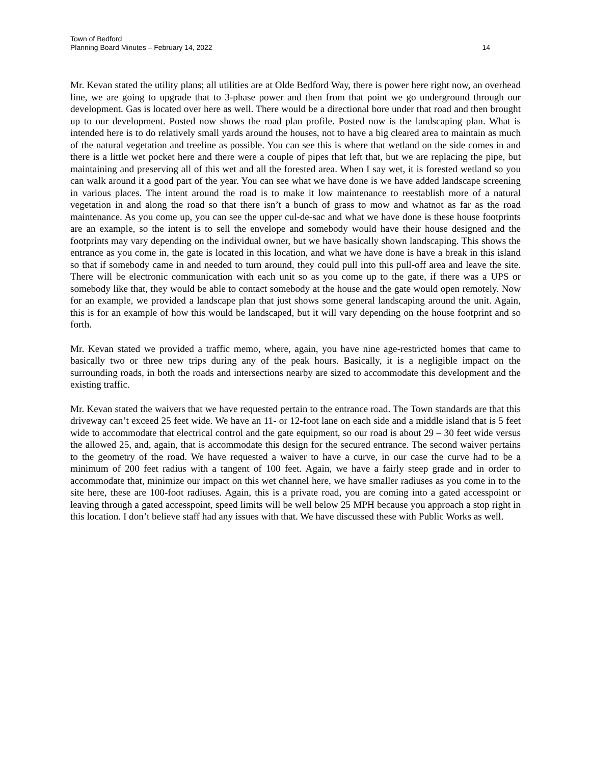Town of Bedford
Planning Board Minutes – February 14, 2022
14
Mr. Kevan stated the utility plans; all utilities are at Olde Bedford Way, there is power here right now, an overhead line, we are going to upgrade that to 3-phase power and then from that point we go underground through our development. Gas is located over here as well. There would be a directional bore under that road and then brought up to our development. Posted now shows the road plan profile. Posted now is the landscaping plan. What is intended here is to do relatively small yards around the houses, not to have a big cleared area to maintain as much of the natural vegetation and treeline as possible. You can see this is where that wetland on the side comes in and there is a little wet pocket here and there were a couple of pipes that left that, but we are replacing the pipe, but maintaining and preserving all of this wet and all the forested area. When I say wet, it is forested wetland so you can walk around it a good part of the year. You can see what we have done is we have added landscape screening in various places. The intent around the road is to make it low maintenance to reestablish more of a natural vegetation in and along the road so that there isn’t a bunch of grass to mow and whatnot as far as the road maintenance. As you come up, you can see the upper cul-de-sac and what we have done is these house footprints are an example, so the intent is to sell the envelope and somebody would have their house designed and the footprints may vary depending on the individual owner, but we have basically shown landscaping. This shows the entrance as you come in, the gate is located in this location, and what we have done is have a break in this island so that if somebody came in and needed to turn around, they could pull into this pull-off area and leave the site. There will be electronic communication with each unit so as you come up to the gate, if there was a UPS or somebody like that, they would be able to contact somebody at the house and the gate would open remotely. Now for an example, we provided a landscape plan that just shows some general landscaping around the unit. Again, this is for an example of how this would be landscaped, but it will vary depending on the house footprint and so forth.
Mr. Kevan stated we provided a traffic memo, where, again, you have nine age-restricted homes that came to basically two or three new trips during any of the peak hours. Basically, it is a negligible impact on the surrounding roads, in both the roads and intersections nearby are sized to accommodate this development and the existing traffic.
Mr. Kevan stated the waivers that we have requested pertain to the entrance road. The Town standards are that this driveway can’t exceed 25 feet wide. We have an 11- or 12-foot lane on each side and a middle island that is 5 feet wide to accommodate that electrical control and the gate equipment, so our road is about 29 – 30 feet wide versus the allowed 25, and, again, that is accommodate this design for the secured entrance. The second waiver pertains to the geometry of the road. We have requested a waiver to have a curve, in our case the curve had to be a minimum of 200 feet radius with a tangent of 100 feet. Again, we have a fairly steep grade and in order to accommodate that, minimize our impact on this wet channel here, we have smaller radiuses as you come in to the site here, these are 100-foot radiuses. Again, this is a private road, you are coming into a gated accesspoint or leaving through a gated accesspoint, speed limits will be well below 25 MPH because you approach a stop right in this location. I don’t believe staff had any issues with that. We have discussed these with Public Works as well.